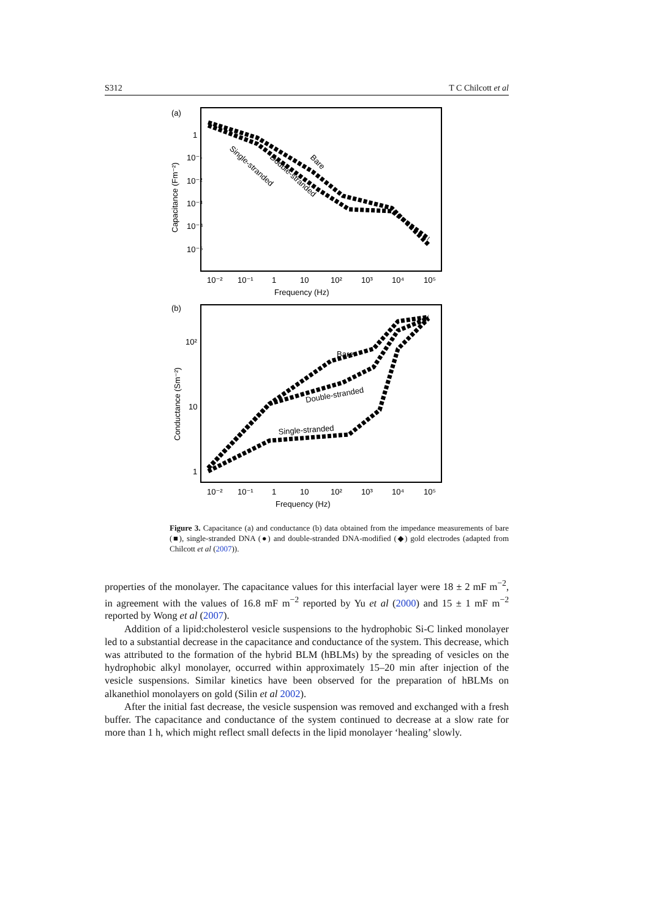S312 T C Chilcott et al
(a)
1
10⁻¹
10⁻²
10⁻³
10⁻⁴
10⁻⁵
Capacitance (Fm⁻²)
10⁻²
10⁻¹
1
10
10²
10³
10⁴
10⁵
Frequency (Hz)
Bare
Double-stranded
Single-stranded
(b)
10²
10
1
Conductance (Sm⁻²)
Bare
Double-stranded
Single-stranded
10⁻²
10⁻¹
1
10
10²
10³
10⁴
10⁵
Frequency (Hz)
Figure 3. Capacitance (a) and conductance (b) data obtained from the impedance measurements of bare (■), single-stranded DNA (●) and double-stranded DNA-modified (◆) gold electrodes (adapted from Chilcott et al (2007)).
properties of the monolayer. The capacitance values for this interfacial layer were 18 ± 2 mF m<sup>−2</sup>, in agreement with the values of 16.8 mF m<sup>−2</sup> reported by Yu et al (2000) and 15 ± 1 mF m<sup>−2</sup> reported by Wong et al (2007).
Addition of a lipid:cholesterol vesicle suspensions to the hydrophobic Si-C linked monolayer led to a substantial decrease in the capacitance and conductance of the system. This decrease, which was attributed to the formation of the hybrid BLM (hBLMs) by the spreading of vesicles on the hydrophobic alkyl monolayer, occurred within approximately 15–20 min after injection of the vesicle suspensions. Similar kinetics have been observed for the preparation of hBLMs on alkanethiol monolayers on gold (Silin et al 2002).
After the initial fast decrease, the vesicle suspension was removed and exchanged with a fresh buffer. The capacitance and conductance of the system continued to decrease at a slow rate for more than 1 h, which might reflect small defects in the lipid monolayer ‘healing’ slowly.